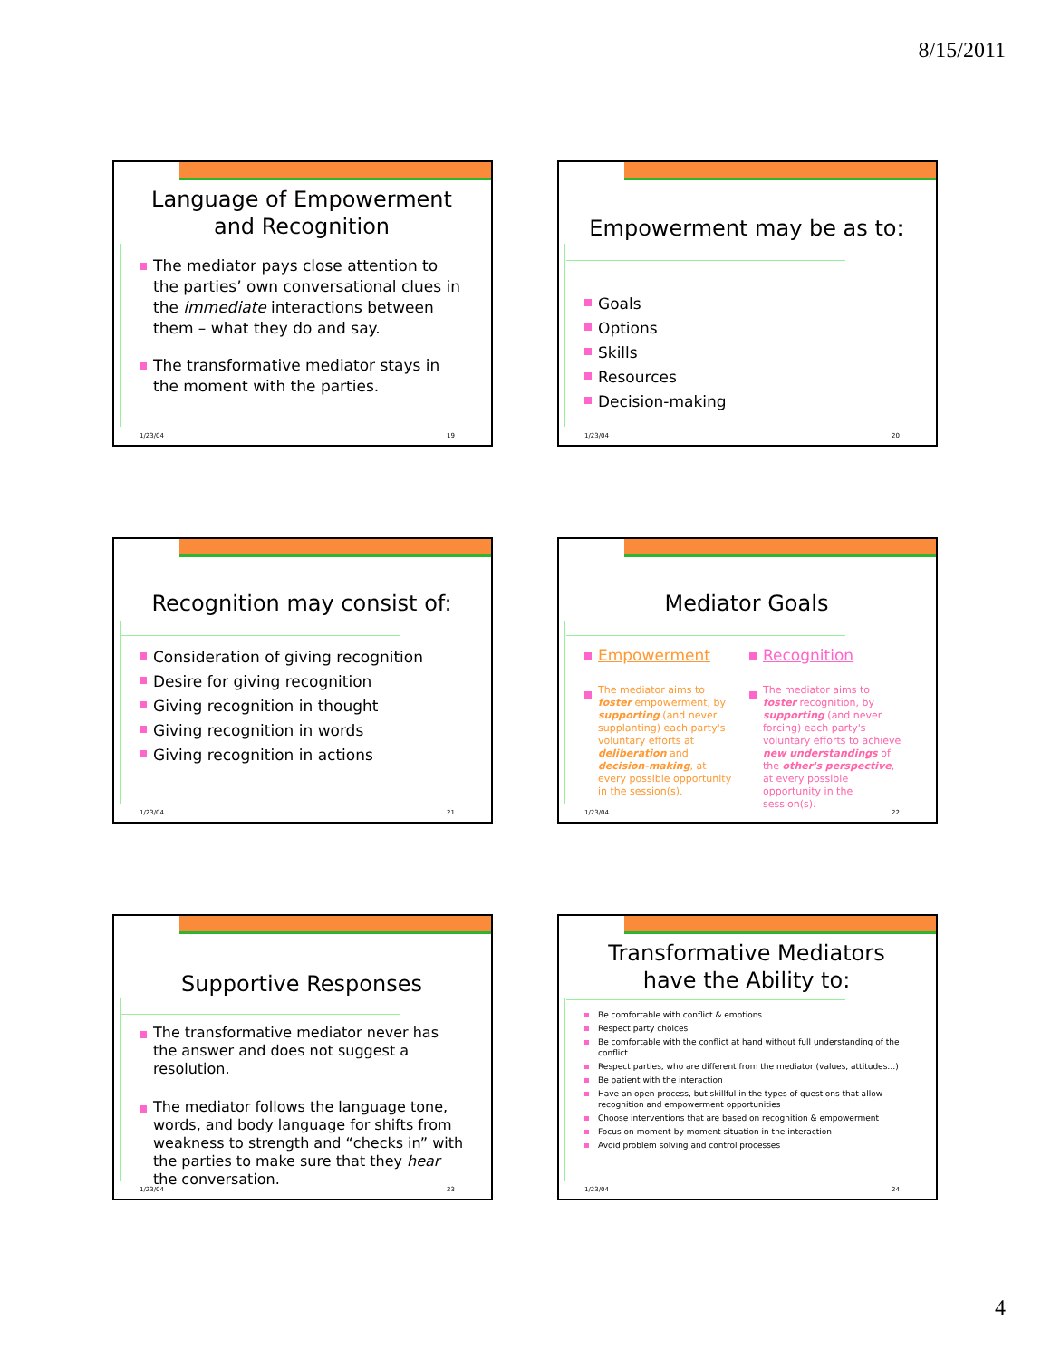8/15/2011
Language of Empowerment and Recognition
The mediator pays close attention to the parties’ own conversational clues in the immediate interactions between them – what they do and say.
The transformative mediator stays in the moment with the parties.
1/23/04 19
Empowerment may be as to:
Goals
Options
Skills
Resources
Decision-making
1/23/04 20
Recognition may consist of:
Consideration of giving recognition
Desire for giving recognition
Giving recognition in thought
Giving recognition in words
Giving recognition in actions
1/23/04 21
Mediator Goals
Empowerment
The mediator aims to foster empowerment, by supporting (and never supplanting) each party's voluntary efforts at deliberation and decision-making, at every possible opportunity in the session(s).
Recognition
The mediator aims to foster recognition, by supporting (and never forcing) each party's voluntary efforts to achieve new understandings of the other's perspective, at every possible opportunity in the session(s).
1/23/04 22
Supportive Responses
The transformative mediator never has the answer and does not suggest a resolution.
The mediator follows the language tone, words, and body language for shifts from weakness to strength and “checks in” with the parties to make sure that they hear the conversation.
1/23/04 23
Transformative Mediators have the Ability to:
Be comfortable with conflict & emotions
Respect party choices
Be comfortable with the conflict at hand without full understanding of the conflict
Respect parties, who are different from the mediator (values, attitudes…)
Be patient with the interaction
Have an open process, but skillful in the types of questions that allow recognition and empowerment opportunities
Choose interventions that are based on recognition & empowerment
Focus on moment-by-moment situation in the interaction
Avoid problem solving and control processes
1/23/04 24
4